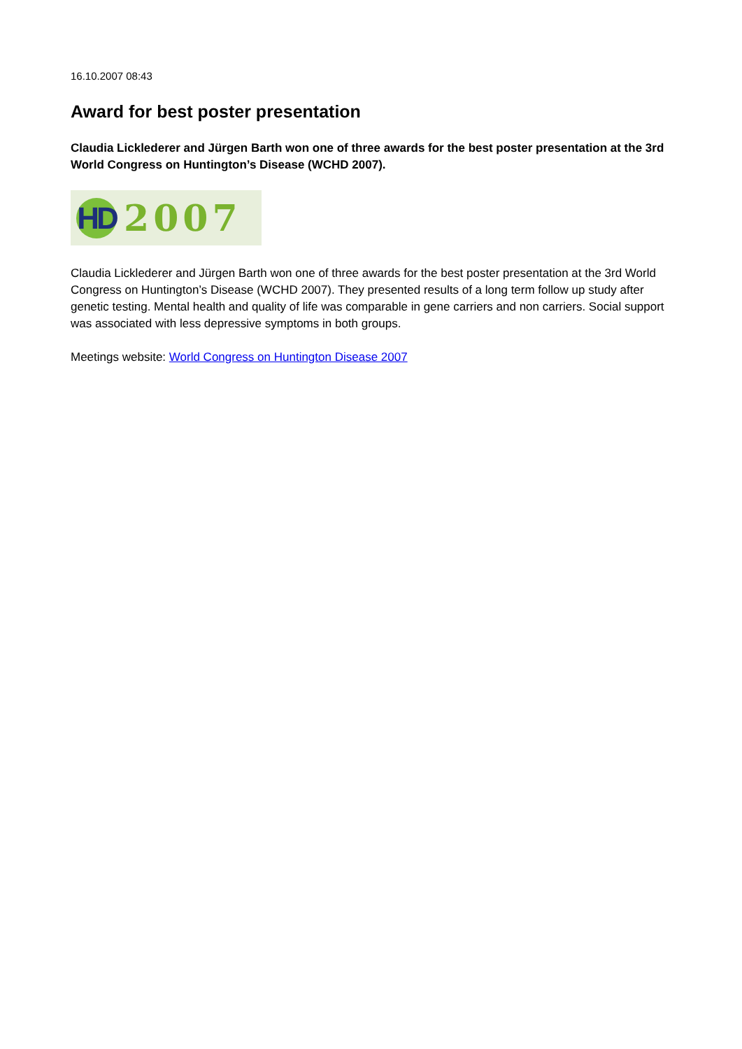16.10.2007 08:43
Award for best poster presentation
Claudia Licklederer and Jürgen Barth won one of three awards for the best poster presentation at the 3rd World Congress on Huntington’s Disease (WCHD 2007).
HD
2007
Claudia Licklederer and Jürgen Barth won one of three awards for the best poster presentation at the 3rd World Congress on Huntington’s Disease (WCHD 2007). They presented results of a long term follow up study after genetic testing. Mental health and quality of life was comparable in gene carriers and non carriers. Social support was associated with less depressive symptoms in both groups.
Meetings website: World Congress on Huntington Disease 2007